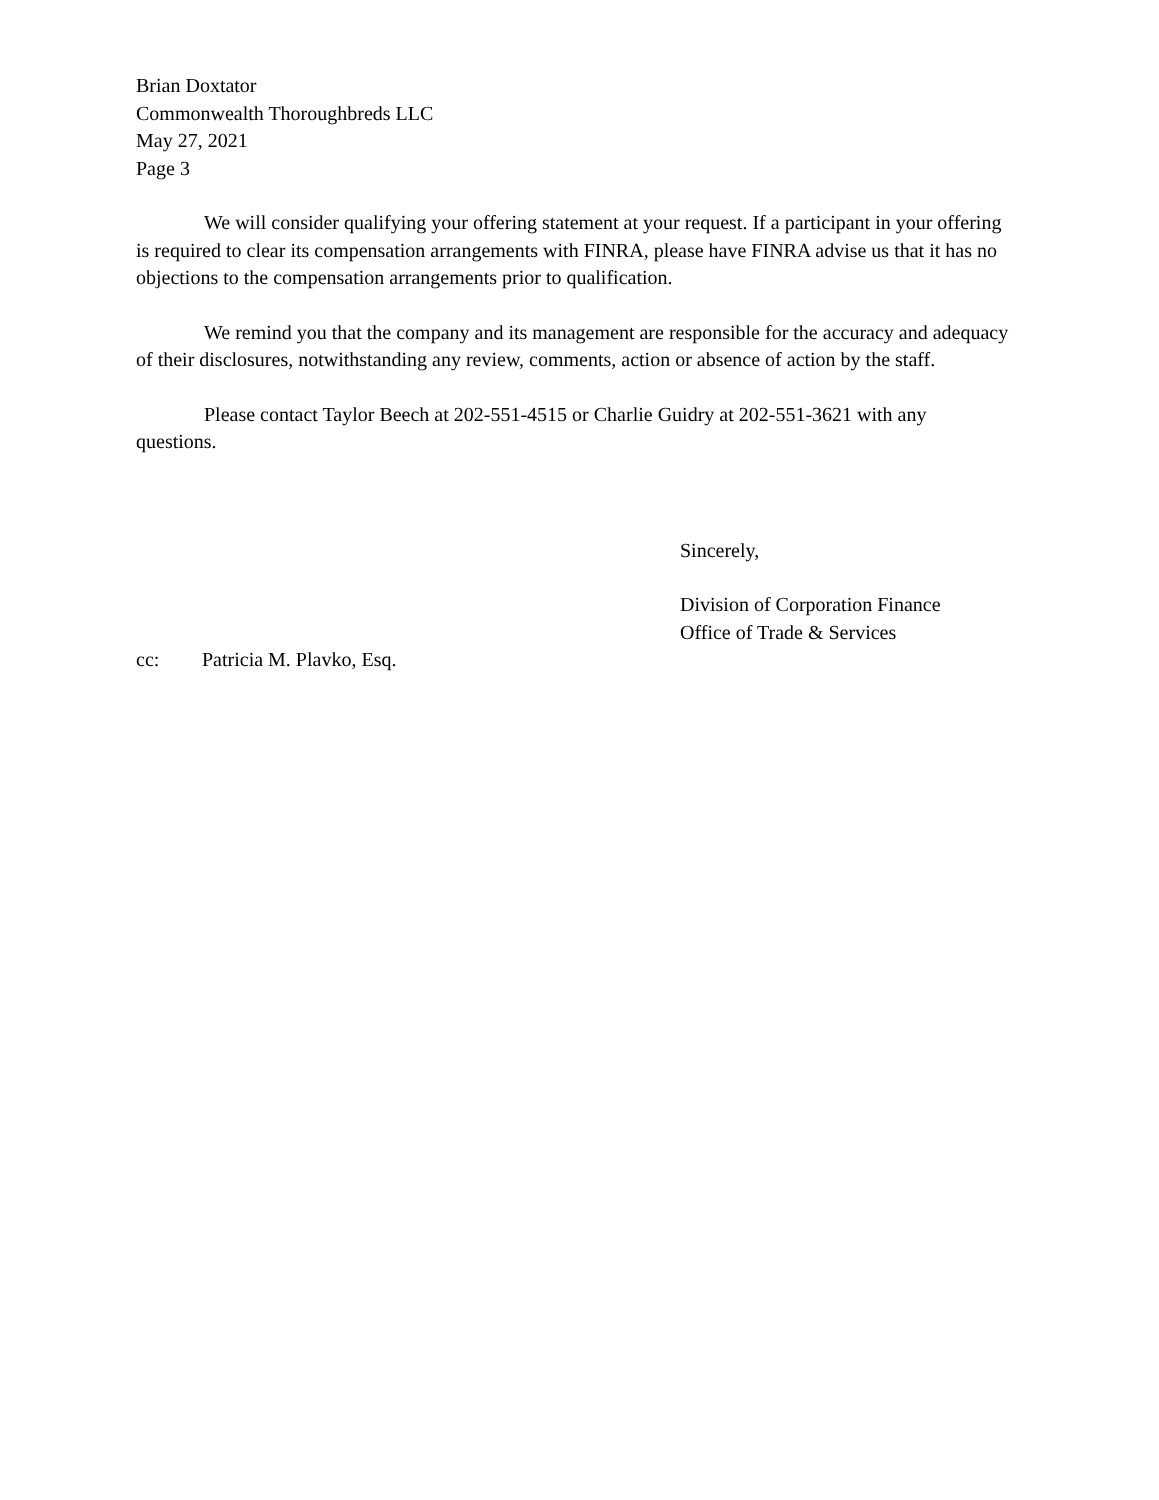Brian Doxtator
Commonwealth Thoroughbreds LLC
May 27, 2021
Page 3
We will consider qualifying your offering statement at your request. If a participant in your offering is required to clear its compensation arrangements with FINRA, please have FINRA advise us that it has no objections to the compensation arrangements prior to qualification.
We remind you that the company and its management are responsible for the accuracy and adequacy of their disclosures, notwithstanding any review, comments, action or absence of action by the staff.
Please contact Taylor Beech at 202-551-4515 or Charlie Guidry at 202-551-3621 with any questions.
Sincerely,
Division of Corporation Finance
Office of Trade & Services
cc: Patricia M. Plavko, Esq.